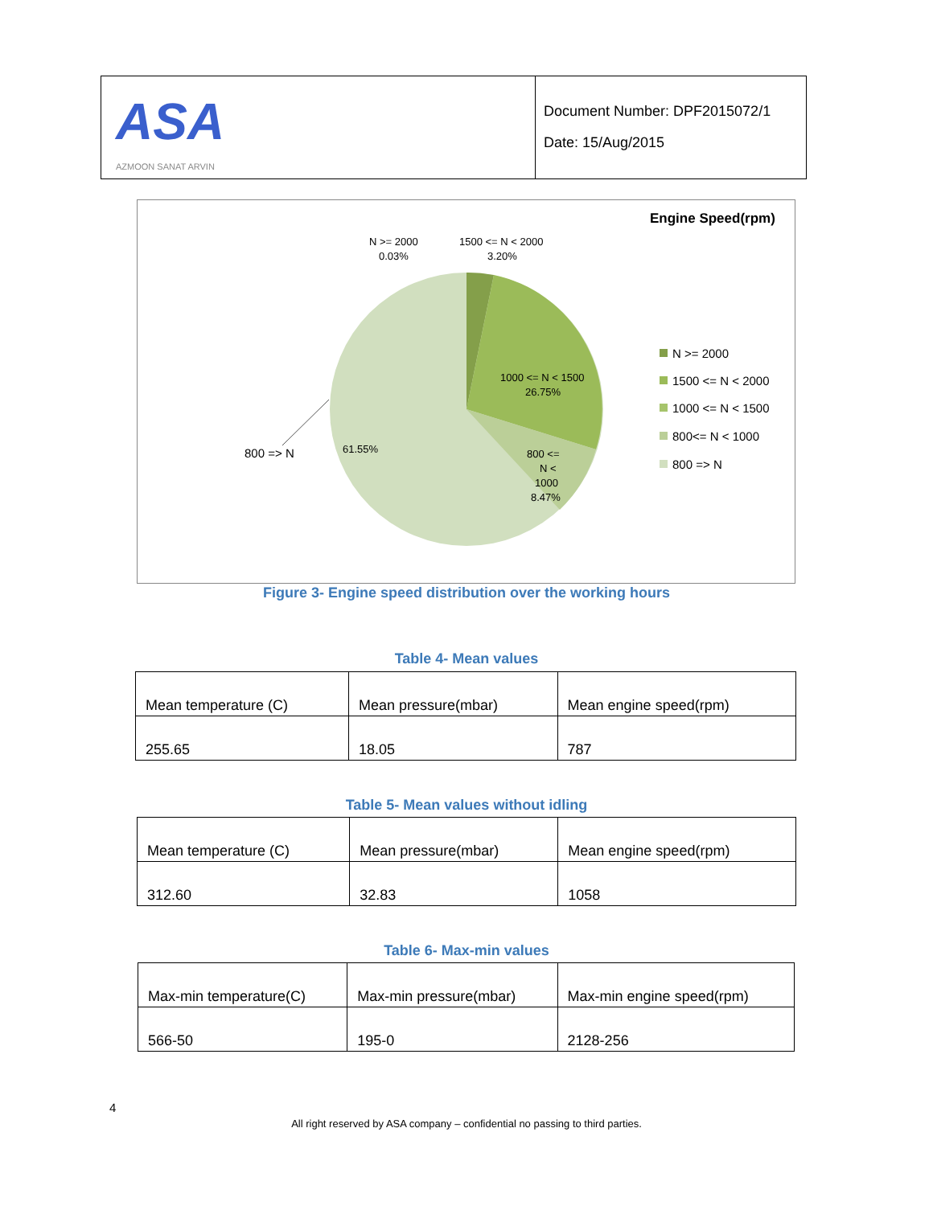ASA
AZMOON SANAT ARVIN
Document Number: DPF2015072/1
Date: 15/Aug/2015
Engine Speed(rpm)
N >= 2000
0.03%
1500 <= N < 2000
3.20%
1000 <= N < 1500
26.75%
800 <=
N <
1000
8.47%
61.55%
800 => N
N >= 2000
1500 <= N < 2000
1000 <= N < 1500
800<= N < 1000
800 => N
Figure 3- Engine speed distribution over the working hours
Table 4- Mean values
| Mean temperature (C) | Mean pressure(mbar) | Mean engine speed(rpm) |
| 255.65 | 18.05 | 787 |
Table 5- Mean values without idling
| Mean temperature (C) | Mean pressure(mbar) | Mean engine speed(rpm) |
| 312.60 | 32.83 | 1058 |
Table 6- Max-min values
| Max-min temperature(C) | Max-min pressure(mbar) | Max-min engine speed(rpm) |
| 566-50 | 195-0 | 2128-256 |
4
All right reserved by ASA company – confidential no passing to third parties.